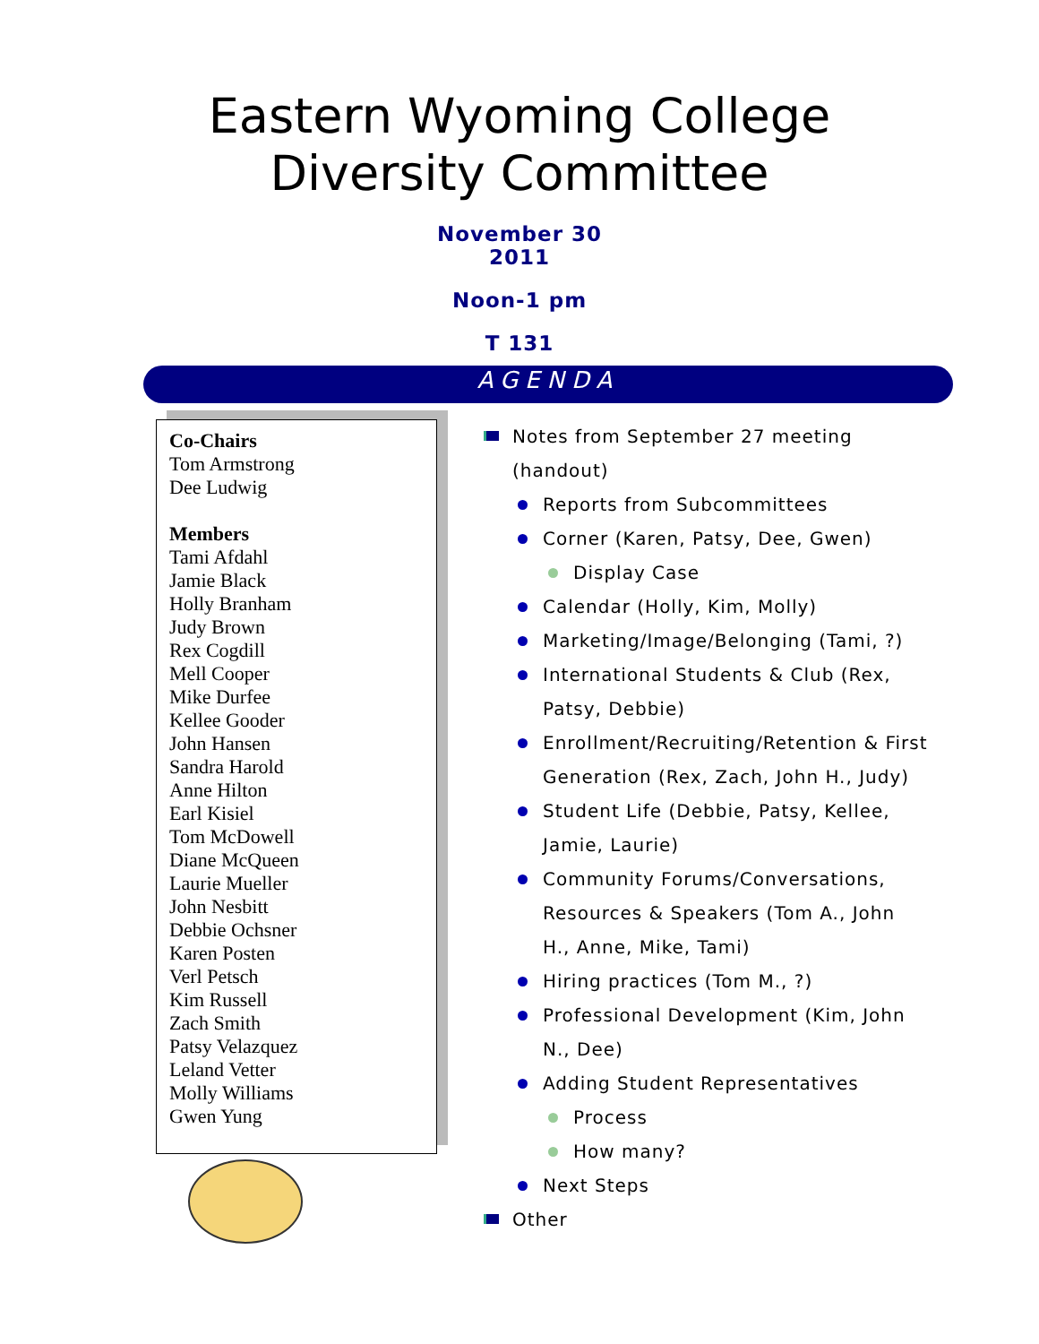Eastern Wyoming College
Diversity Committee
November 30
2011
Noon-1 pm
T 131
AGENDA
Co-Chairs
Tom Armstrong
Dee Ludwig
Members
Tami Afdahl
Jamie Black
Holly Branham
Judy Brown
Rex Cogdill
Mell Cooper
Mike Durfee
Kellee Gooder
John Hansen
Sandra Harold
Anne Hilton
Earl Kisiel
Tom McDowell
Diane McQueen
Laurie Mueller
John Nesbitt
Debbie Ochsner
Karen Posten
Verl Petsch
Kim Russell
Zach Smith
Patsy Velazquez
Leland Vetter
Molly Williams
Gwen Yung
Notes from September 27 meeting
(handout)
Reports from Subcommittees
Corner (Karen, Patsy, Dee, Gwen)
Display Case
Calendar (Holly, Kim, Molly)
Marketing/Image/Belonging (Tami, ?)
International Students & Club (Rex,
Patsy, Debbie)
Enrollment/Recruiting/Retention & First
Generation (Rex, Zach, John H., Judy)
Student Life (Debbie, Patsy, Kellee,
Jamie, Laurie)
Community Forums/Conversations,
Resources & Speakers (Tom A., John
H., Anne, Mike, Tami)
Hiring practices (Tom M., ?)
Professional Development (Kim, John
N., Dee)
Adding Student Representatives
Process
How many?
Next Steps
Other